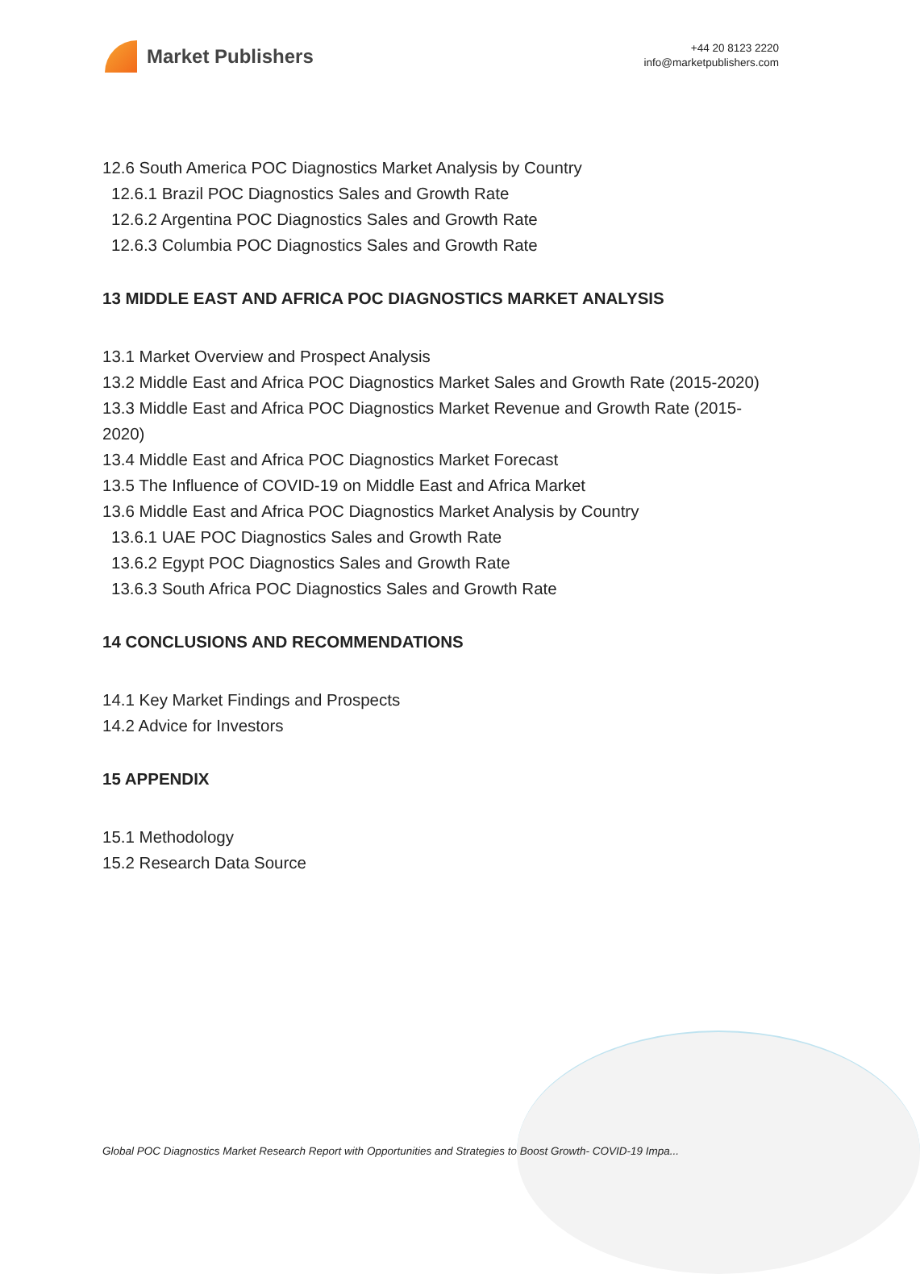Market Publishers
+44 20 8123 2220
info@marketpublishers.com
12.6 South America POC Diagnostics Market Analysis by Country
12.6.1 Brazil POC Diagnostics Sales and Growth Rate
12.6.2 Argentina POC Diagnostics Sales and Growth Rate
12.6.3 Columbia POC Diagnostics Sales and Growth Rate
13 MIDDLE EAST AND AFRICA POC DIAGNOSTICS MARKET ANALYSIS
13.1 Market Overview and Prospect Analysis
13.2 Middle East and Africa POC Diagnostics Market Sales and Growth Rate (2015-2020)
13.3 Middle East and Africa POC Diagnostics Market Revenue and Growth Rate (2015-2020)
13.4 Middle East and Africa POC Diagnostics Market Forecast
13.5 The Influence of COVID-19 on Middle East and Africa Market
13.6 Middle East and Africa POC Diagnostics Market Analysis by Country
13.6.1 UAE POC Diagnostics Sales and Growth Rate
13.6.2 Egypt POC Diagnostics Sales and Growth Rate
13.6.3 South Africa POC Diagnostics Sales and Growth Rate
14 CONCLUSIONS AND RECOMMENDATIONS
14.1 Key Market Findings and Prospects
14.2 Advice for Investors
15 APPENDIX
15.1 Methodology
15.2 Research Data Source
Global POC Diagnostics Market Research Report with Opportunities and Strategies to Boost Growth- COVID-19 Impa...